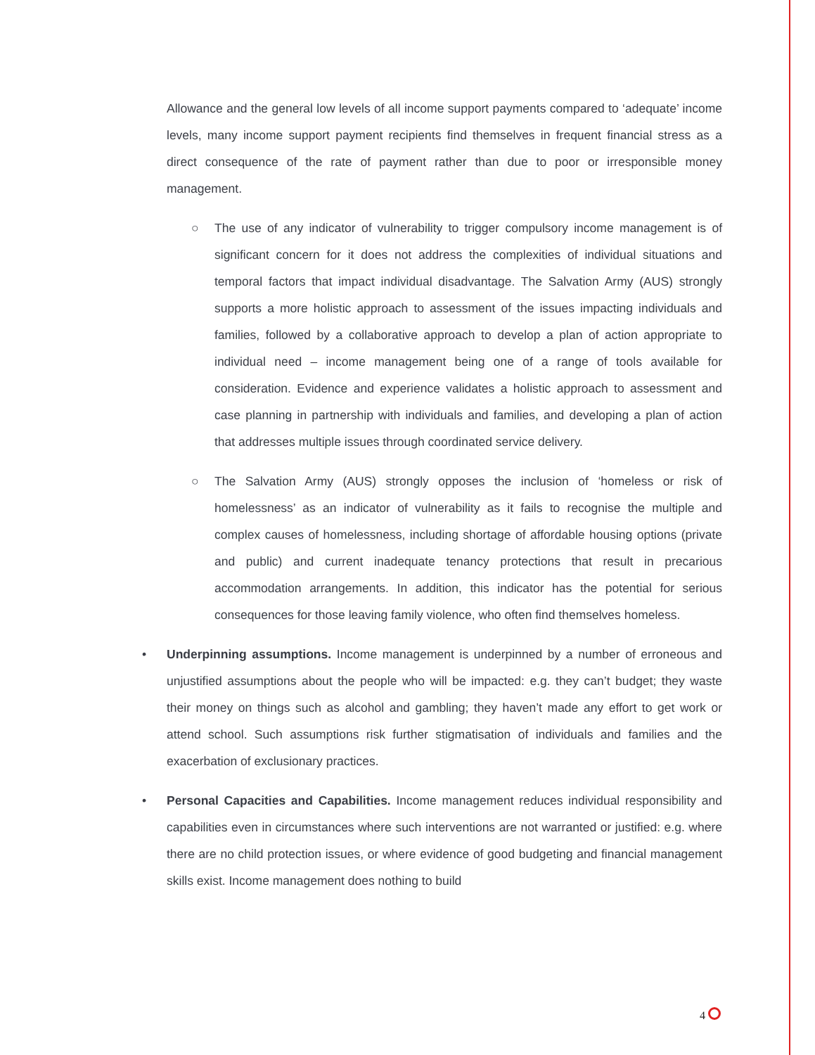Allowance and the general low levels of all income support payments compared to ‘adequate’ income levels, many income support payment recipients find themselves in frequent financial stress as a direct consequence of the rate of payment rather than due to poor or irresponsible money management.
○ The use of any indicator of vulnerability to trigger compulsory income management is of significant concern for it does not address the complexities of individual situations and temporal factors that impact individual disadvantage. The Salvation Army (AUS) strongly supports a more holistic approach to assessment of the issues impacting individuals and families, followed by a collaborative approach to develop a plan of action appropriate to individual need – income management being one of a range of tools available for consideration. Evidence and experience validates a holistic approach to assessment and case planning in partnership with individuals and families, and developing a plan of action that addresses multiple issues through coordinated service delivery.
○ The Salvation Army (AUS) strongly opposes the inclusion of ‘homeless or risk of homelessness’ as an indicator of vulnerability as it fails to recognise the multiple and complex causes of homelessness, including shortage of affordable housing options (private and public) and current inadequate tenancy protections that result in precarious accommodation arrangements. In addition, this indicator has the potential for serious consequences for those leaving family violence, who often find themselves homeless.
• Underpinning assumptions. Income management is underpinned by a number of erroneous and unjustified assumptions about the people who will be impacted: e.g. they can’t budget; they waste their money on things such as alcohol and gambling; they haven’t made any effort to get work or attend school. Such assumptions risk further stigmatisation of individuals and families and the exacerbation of exclusionary practices.
• Personal Capacities and Capabilities. Income management reduces individual responsibility and capabilities even in circumstances where such interventions are not warranted or justified: e.g. where there are no child protection issues, or where evidence of good budgeting and financial management skills exist. Income management does nothing to build
4